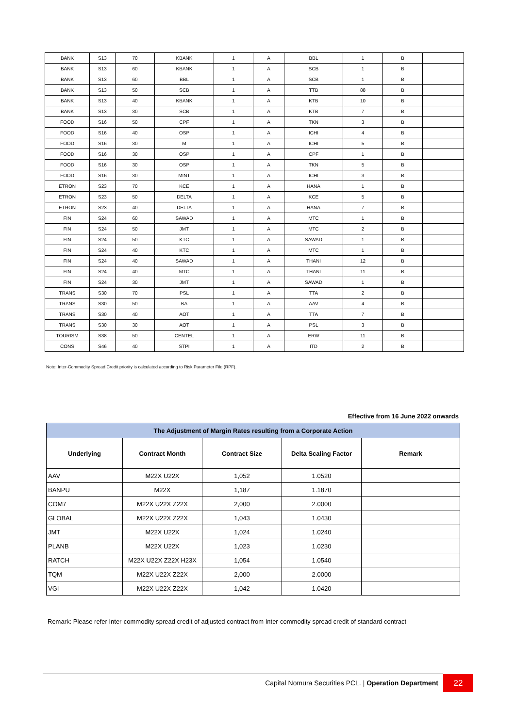| BANK | S13 | 70 | KBANK | 1 | A | BBL | 1 | B | |
| BANK | S13 | 60 | KBANK | 1 | A | SCB | 1 | B | |
| BANK | S13 | 60 | BBL | 1 | A | SCB | 1 | B | |
| BANK | S13 | 50 | SCB | 1 | A | TTB | 88 | B | |
| BANK | S13 | 40 | KBANK | 1 | A | KTB | 10 | B | |
| BANK | S13 | 30 | SCB | 1 | A | KTB | 7 | B | |
| FOOD | S16 | 50 | CPF | 1 | A | TKN | 3 | B | |
| FOOD | S16 | 40 | OSP | 1 | A | ICHI | 4 | B | |
| FOOD | S16 | 30 | M | 1 | A | ICHI | 5 | B | |
| FOOD | S16 | 30 | OSP | 1 | A | CPF | 1 | B | |
| FOOD | S16 | 30 | OSP | 1 | A | TKN | 5 | B | |
| FOOD | S16 | 30 | MINT | 1 | A | ICHI | 3 | B | |
| ETRON | S23 | 70 | KCE | 1 | A | HANA | 1 | B | |
| ETRON | S23 | 50 | DELTA | 1 | A | KCE | 5 | B | |
| ETRON | S23 | 40 | DELTA | 1 | A | HANA | 7 | B | |
| FIN | S24 | 60 | SAWAD | 1 | A | MTC | 1 | B | |
| FIN | S24 | 50 | JMT | 1 | A | MTC | 2 | B | |
| FIN | S24 | 50 | KTC | 1 | A | SAWAD | 1 | B | |
| FIN | S24 | 40 | KTC | 1 | A | MTC | 1 | B | |
| FIN | S24 | 40 | SAWAD | 1 | A | THANI | 12 | B | |
| FIN | S24 | 40 | MTC | 1 | A | THANI | 11 | B | |
| FIN | S24 | 30 | JMT | 1 | A | SAWAD | 1 | B | |
| TRANS | S30 | 70 | PSL | 1 | A | TTA | 2 | B | |
| TRANS | S30 | 50 | BA | 1 | A | AAV | 4 | B | |
| TRANS | S30 | 40 | AOT | 1 | A | TTA | 7 | B | |
| TRANS | S30 | 30 | AOT | 1 | A | PSL | 3 | B | |
| TOURISM | S38 | 50 | CENTEL | 1 | A | ERW | 11 | B | |
| CONS | S46 | 40 | STPI | 1 | A | ITD | 2 | B | |
Note: Inter-Commodity Spread Credit priority is calculated according to Risk Parameter File (RPF).
Effective from 16 June 2022 onwards
| The Adjustment of Margin Rates resulting from a Corporate Action | | | | |
| Underlying | Contract Month | Contract Size | Delta Scaling Factor | Remark |
| AAV | M22X U22X | 1,052 | 1.0520 | |
| BANPU | M22X | 1,187 | 1.1870 | |
| COM7 | M22X U22X Z22X | 2,000 | 2.0000 | |
| GLOBAL | M22X U22X Z22X | 1,043 | 1.0430 | |
| JMT | M22X U22X | 1,024 | 1.0240 | |
| PLANB | M22X U22X | 1,023 | 1.0230 | |
| RATCH | M22X U22X Z22X H23X | 1,054 | 1.0540 | |
| TQM | M22X U22X Z22X | 2,000 | 2.0000 | |
| VGI | M22X U22X Z22X | 1,042 | 1.0420 | |
Remark: Please refer Inter-commodity spread credit of adjusted contract from Inter-commodity spread credit of standard contract
Capital Nomura Securities PCL. | Operation Department 22